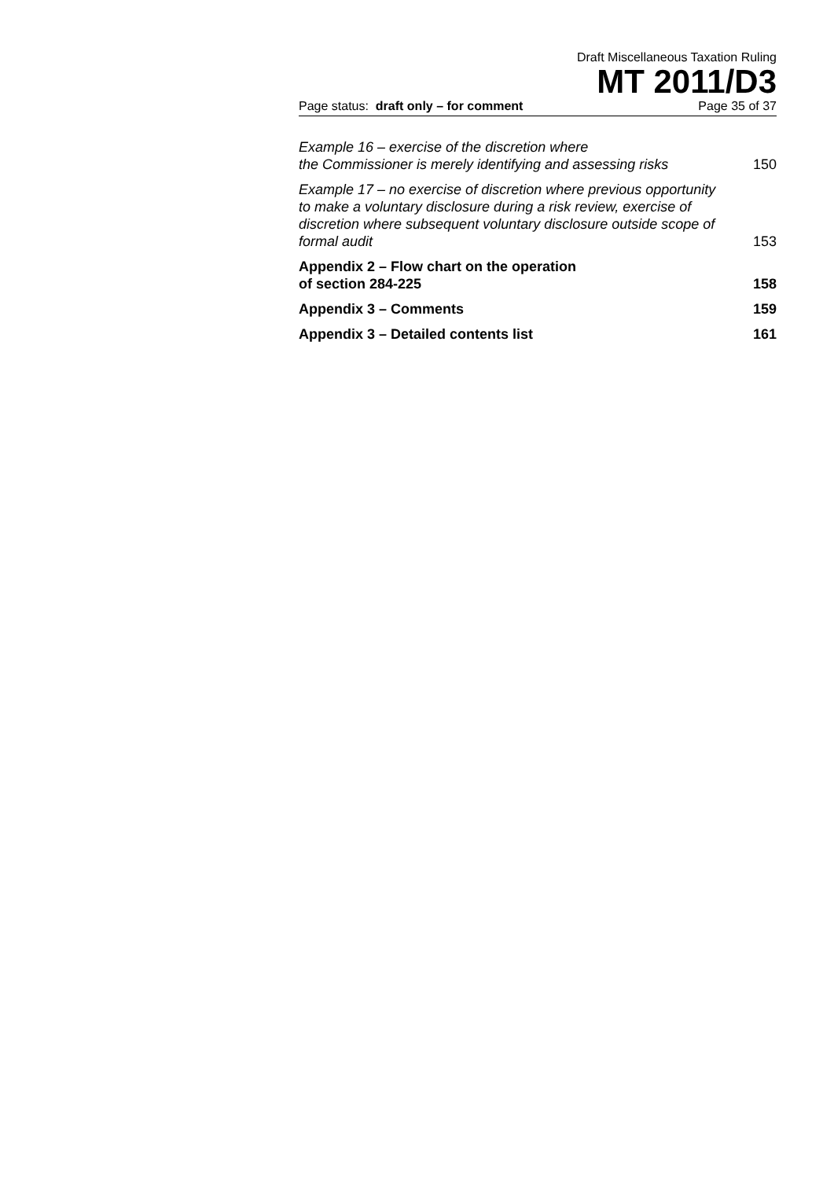Draft Miscellaneous Taxation Ruling
MT 2011/D3
Page status: draft only – for comment Page 35 of 37
| Example 16 – exercise of the discretion where the Commissioner is merely identifying and assessing risks | 150 |
| Example 17 – no exercise of discretion where previous opportunity to make a voluntary disclosure during a risk review, exercise of discretion where subsequent voluntary disclosure outside scope of formal audit | 153 |
| Appendix 2 – Flow chart on the operation of section 284-225 | 158 |
| Appendix 3 – Comments | 159 |
| Appendix 3 – Detailed contents list | 161 |